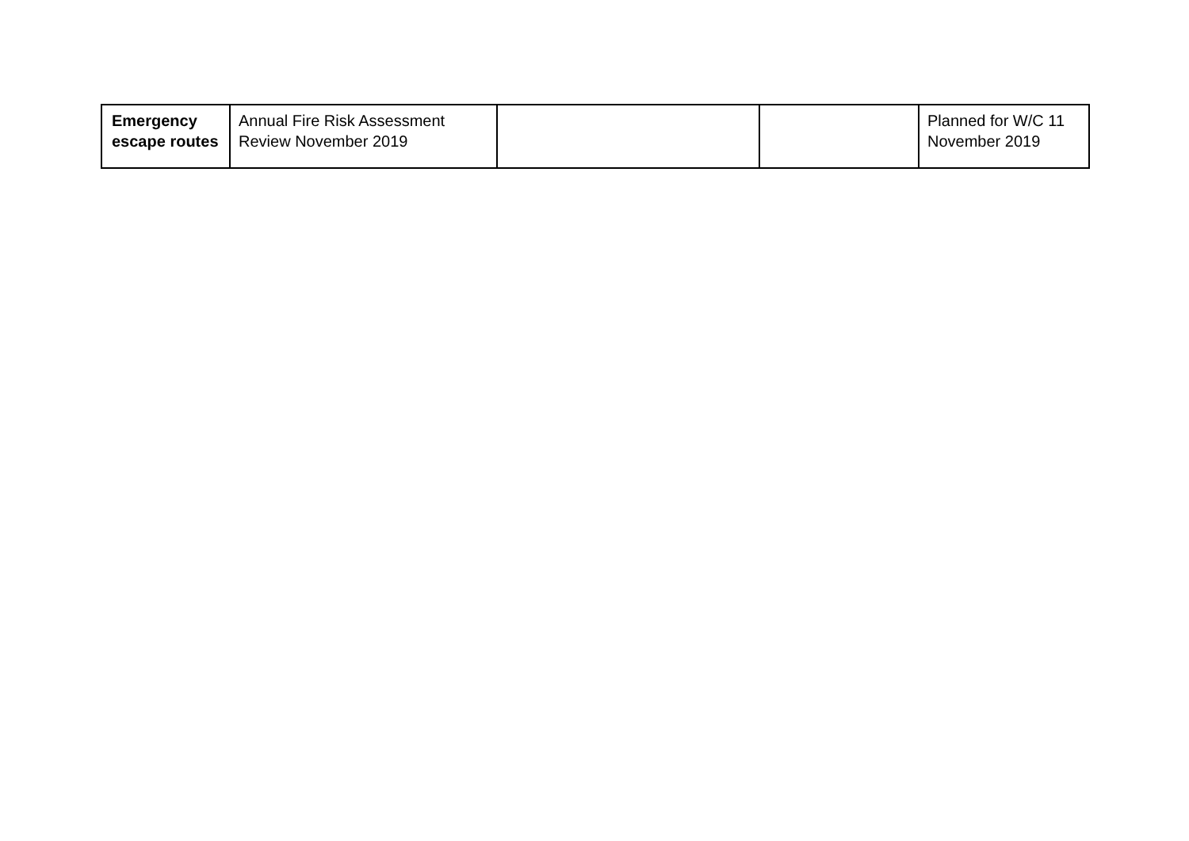| Emergency escape routes | Annual Fire Risk Assessment Review November 2019 | | | Planned for W/C 11 November 2019 |